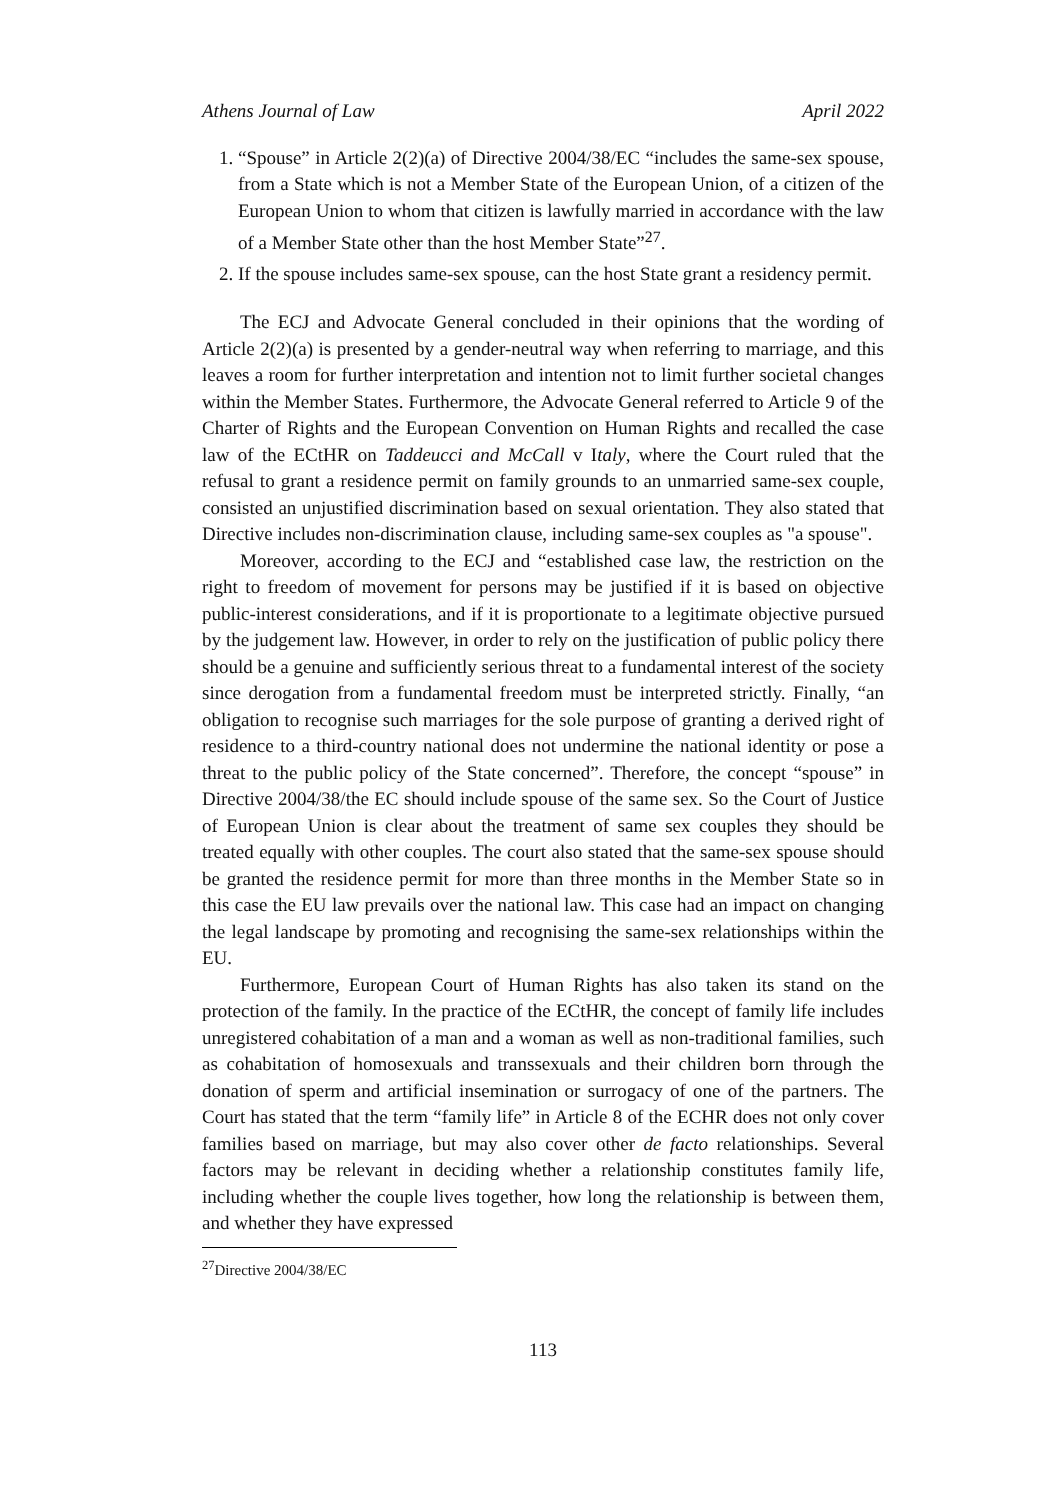Athens Journal of Law April 2022
1. “Spouse” in Article 2(2)(a) of Directive 2004/38/EC “includes the same-sex spouse, from a State which is not a Member State of the European Union, of a citizen of the European Union to whom that citizen is lawfully married in accordance with the law of a Member State other than the host Member State”<sup>27</sup>.
2. If the spouse includes same-sex spouse, can the host State grant a residency permit.
The ECJ and Advocate General concluded in their opinions that the wording of Article 2(2)(a) is presented by a gender-neutral way when referring to marriage, and this leaves a room for further interpretation and intention not to limit further societal changes within the Member States. Furthermore, the Advocate General referred to Article 9 of the Charter of Rights and the European Convention on Human Rights and recalled the case law of the ECtHR on Taddeucci and McCall v Italy, where the Court ruled that the refusal to grant a residence permit on family grounds to an unmarried same-sex couple, consisted an unjustified discrimination based on sexual orientation. They also stated that Directive includes non-discrimination clause, including same-sex couples as "a spouse".
Moreover, according to the ECJ and “established case law, the restriction on the right to freedom of movement for persons may be justified if it is based on objective public-interest considerations, and if it is proportionate to a legitimate objective pursued by the judgement law. However, in order to rely on the justification of public policy there should be a genuine and sufficiently serious threat to a fundamental interest of the society since derogation from a fundamental freedom must be interpreted strictly. Finally, “an obligation to recognise such marriages for the sole purpose of granting a derived right of residence to a third-country national does not undermine the national identity or pose a threat to the public policy of the State concerned”. Therefore, the concept “spouse” in Directive 2004/38/the EC should include spouse of the same sex. So the Court of Justice of European Union is clear about the treatment of same sex couples they should be treated equally with other couples. The court also stated that the same-sex spouse should be granted the residence permit for more than three months in the Member State so in this case the EU law prevails over the national law. This case had an impact on changing the legal landscape by promoting and recognising the same-sex relationships within the EU.
Furthermore, European Court of Human Rights has also taken its stand on the protection of the family. In the practice of the ECtHR, the concept of family life includes unregistered cohabitation of a man and a woman as well as non-traditional families, such as cohabitation of homosexuals and transsexuals and their children born through the donation of sperm and artificial insemination or surrogacy of one of the partners. The Court has stated that the term “family life” in Article 8 of the ECHR does not only cover families based on marriage, but may also cover other de facto relationships. Several factors may be relevant in deciding whether a relationship constitutes family life, including whether the couple lives together, how long the relationship is between them, and whether they have expressed
<sup>27</sup> Directive 2004/38/EC
113